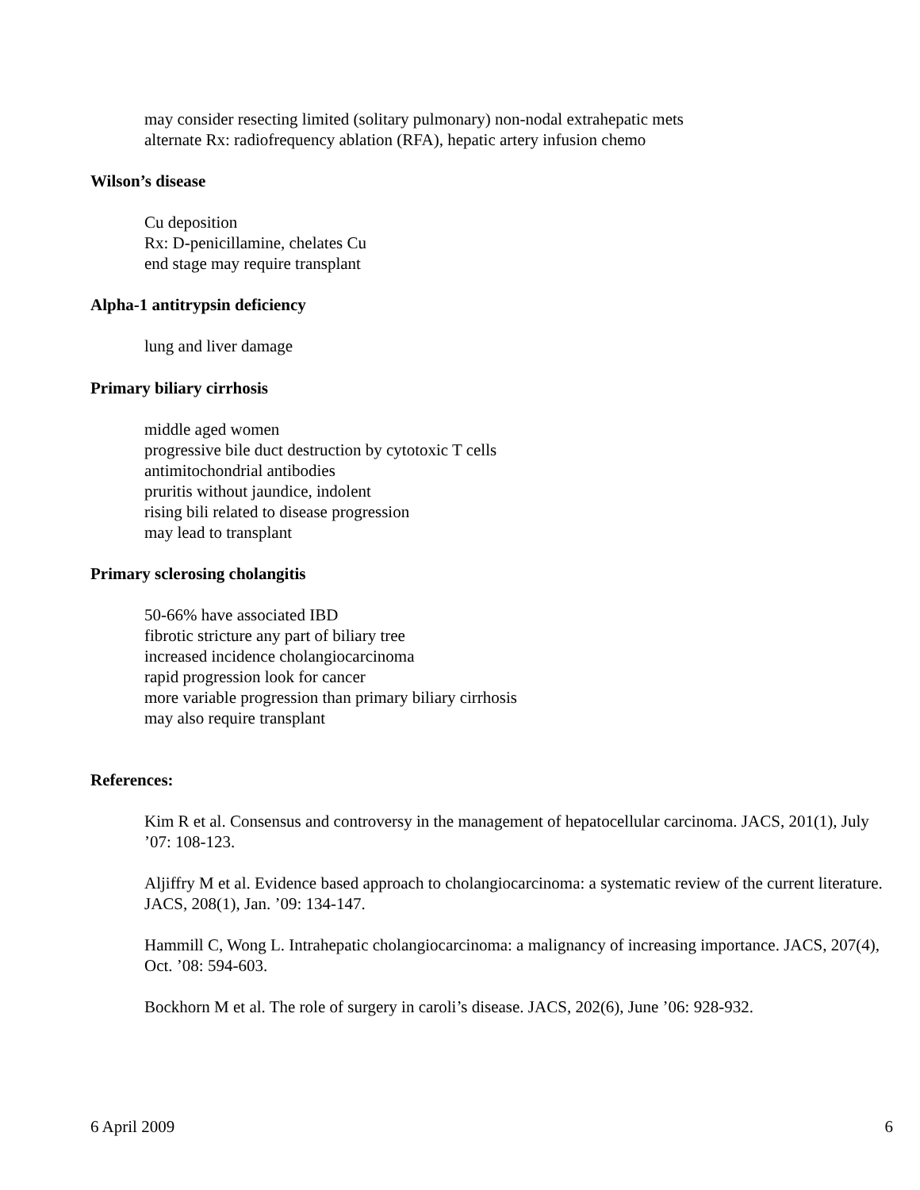may consider resecting limited (solitary pulmonary) non-nodal extrahepatic mets
alternate Rx: radiofrequency ablation (RFA), hepatic artery infusion chemo
Wilson’s disease
Cu deposition
Rx: D-penicillamine, chelates Cu
end stage may require transplant
Alpha-1 antitrypsin deficiency
lung and liver damage
Primary biliary cirrhosis
middle aged women
progressive bile duct destruction by cytotoxic T cells
antimitochondrial antibodies
pruritis without jaundice, indolent
rising bili related to disease progression
may lead to transplant
Primary sclerosing cholangitis
50-66% have associated IBD
fibrotic stricture any part of biliary tree
increased incidence cholangiocarcinoma
rapid progression look for cancer
more variable progression than primary biliary cirrhosis
may also require transplant
References:
Kim R et al. Consensus and controversy in the management of hepatocellular carcinoma. JACS, 201(1), July ’07: 108-123.
Aljiffry M et al. Evidence based approach to cholangiocarcinoma: a systematic review of the current literature. JACS, 208(1), Jan. ’09: 134-147.
Hammill C, Wong L. Intrahepatic cholangiocarcinoma: a malignancy of increasing importance. JACS, 207(4), Oct. ’08: 594-603.
Bockhorn M et al. The role of surgery in caroli’s disease. JACS, 202(6), June ’06: 928-932.
6 April 2009 6